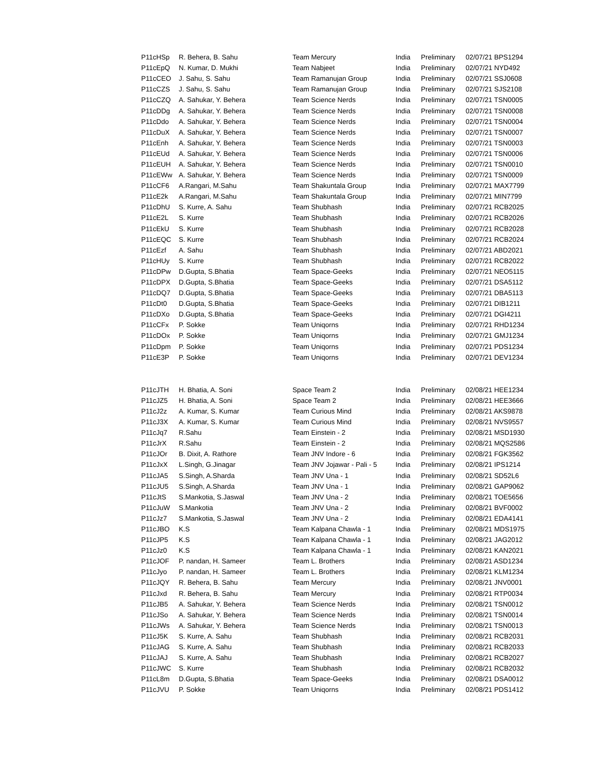| P11cHSp | R. Behera, B. Sahu | Team Mercury | India | Preliminary | 02/07/21 BPS1294 |
| P11cEpQ | N. Kumar, D. Mukhi | Team Nabjeet | India | Preliminary | 02/07/21 NYD492 |
| P11cCEO | J. Sahu, S. Sahu | Team Ramanujan Group | India | Preliminary | 02/07/21 SSJ0608 |
| P11cCZS | J. Sahu, S. Sahu | Team Ramanujan Group | India | Preliminary | 02/07/21 SJS2108 |
| P11cCZQ | A. Sahukar, Y. Behera | Team Science Nerds | India | Preliminary | 02/07/21 TSN0005 |
| P11cDDg | A. Sahukar, Y. Behera | Team Science Nerds | India | Preliminary | 02/07/21 TSN0008 |
| P11cDdo | A. Sahukar, Y. Behera | Team Science Nerds | India | Preliminary | 02/07/21 TSN0004 |
| P11cDuX | A. Sahukar, Y. Behera | Team Science Nerds | India | Preliminary | 02/07/21 TSN0007 |
| P11cEnh | A. Sahukar, Y. Behera | Team Science Nerds | India | Preliminary | 02/07/21 TSN0003 |
| P11cEUd | A. Sahukar, Y. Behera | Team Science Nerds | India | Preliminary | 02/07/21 TSN0006 |
| P11cEUH | A. Sahukar, Y. Behera | Team Science Nerds | India | Preliminary | 02/07/21 TSN0010 |
| P11cEWw | A. Sahukar, Y. Behera | Team Science Nerds | India | Preliminary | 02/07/21 TSN0009 |
| P11cCF6 | A.Rangari, M.Sahu | Team Shakuntala Group | India | Preliminary | 02/07/21 MAX7799 |
| P11cE2k | A.Rangari, M.Sahu | Team Shakuntala Group | India | Preliminary | 02/07/21 MIN7799 |
| P11cDhU | S. Kurre, A. Sahu | Team Shubhash | India | Preliminary | 02/07/21 RCB2025 |
| P11cE2L | S. Kurre | Team Shubhash | India | Preliminary | 02/07/21 RCB2026 |
| P11cEkU | S. Kurre | Team Shubhash | India | Preliminary | 02/07/21 RCB2028 |
| P11cEQC | S. Kurre | Team Shubhash | India | Preliminary | 02/07/21 RCB2024 |
| P11cEzf | A. Sahu | Team Shubhash | India | Preliminary | 02/07/21 ABD2021 |
| P11cHUy | S. Kurre | Team Shubhash | India | Preliminary | 02/07/21 RCB2022 |
| P11cDPw | D.Gupta, S.Bhatia | Team Space-Geeks | India | Preliminary | 02/07/21 NEO5115 |
| P11cDPX | D.Gupta, S.Bhatia | Team Space-Geeks | India | Preliminary | 02/07/21 DSA5112 |
| P11cDQ7 | D.Gupta, S.Bhatia | Team Space-Geeks | India | Preliminary | 02/07/21 DBA5113 |
| P11cDt0 | D.Gupta, S.Bhatia | Team Space-Geeks | India | Preliminary | 02/07/21 DIB1211 |
| P11cDXo | D.Gupta, S.Bhatia | Team Space-Geeks | India | Preliminary | 02/07/21 DGI4211 |
| P11cCFx | P. Sokke | Team Uniqorns | India | Preliminary | 02/07/21 RHD1234 |
| P11cDOx | P. Sokke | Team Uniqorns | India | Preliminary | 02/07/21 GMJ1234 |
| P11cDpm | P. Sokke | Team Uniqorns | India | Preliminary | 02/07/21 PDS1234 |
| P11cE3P | P. Sokke | Team Uniqorns | India | Preliminary | 02/07/21 DEV1234 |
| P11cJTH | H. Bhatia, A. Soni | Space Team 2 | India | Preliminary | 02/08/21 HEE1234 |
| P11cJZ5 | H. Bhatia, A. Soni | Space Team 2 | India | Preliminary | 02/08/21 HEE3666 |
| P11cJ2z | A. Kumar, S. Kumar | Team Curious Mind | India | Preliminary | 02/08/21 AKS9878 |
| P11cJ3X | A. Kumar, S. Kumar | Team Curious Mind | India | Preliminary | 02/08/21 NVS9557 |
| P11cJq7 | R.Sahu | Team Einstein - 2 | India | Preliminary | 02/08/21 MSD1930 |
| P11cJrX | R.Sahu | Team Einstein - 2 | India | Preliminary | 02/08/21 MQS2586 |
| P11cJOr | B. Dixit, A. Rathore | Team JNV Indore - 6 | India | Preliminary | 02/08/21 FGK3562 |
| P11cJxX | L.Singh, G.Jinagar | Team JNV Jojawar - Pali - 5 | India | Preliminary | 02/08/21 IPS1214 |
| P11cJA5 | S.Singh, A.Sharda | Team JNV Una - 1 | India | Preliminary | 02/08/21 SD52L6 |
| P11cJU5 | S.Singh, A.Sharda | Team JNV Una - 1 | India | Preliminary | 02/08/21 GAP9062 |
| P11cJtS | S.Mankotia, S.Jaswal | Team JNV Una - 2 | India | Preliminary | 02/08/21 TOE5656 |
| P11cJuW | S.Mankotia | Team JNV Una - 2 | India | Preliminary | 02/08/21 BVF0002 |
| P11cJz7 | S.Mankotia, S.Jaswal | Team JNV Una - 2 | India | Preliminary | 02/08/21 EDA4141 |
| P11cJBO | K.S | Team Kalpana Chawla - 1 | India | Preliminary | 02/08/21 MDS1975 |
| P11cJP5 | K.S | Team Kalpana Chawla - 1 | India | Preliminary | 02/08/21 JAG2012 |
| P11cJz0 | K.S | Team Kalpana Chawla - 1 | India | Preliminary | 02/08/21 KAN2021 |
| P11cJOF | P. nandan, H. Sameer | Team L. Brothers | India | Preliminary | 02/08/21 ASD1234 |
| P11cJyo | P. nandan, H. Sameer | Team L. Brothers | India | Preliminary | 02/08/21 KLM1234 |
| P11cJQY | R. Behera, B. Sahu | Team Mercury | India | Preliminary | 02/08/21 JNV0001 |
| P11cJxd | R. Behera, B. Sahu | Team Mercury | India | Preliminary | 02/08/21 RTP0034 |
| P11cJB5 | A. Sahukar, Y. Behera | Team Science Nerds | India | Preliminary | 02/08/21 TSN0012 |
| P11cJSo | A. Sahukar, Y. Behera | Team Science Nerds | India | Preliminary | 02/08/21 TSN0014 |
| P11cJWs | A. Sahukar, Y. Behera | Team Science Nerds | India | Preliminary | 02/08/21 TSN0013 |
| P11cJ5K | S. Kurre, A. Sahu | Team Shubhash | India | Preliminary | 02/08/21 RCB2031 |
| P11cJAG | S. Kurre, A. Sahu | Team Shubhash | India | Preliminary | 02/08/21 RCB2033 |
| P11cJAJ | S. Kurre, A. Sahu | Team Shubhash | India | Preliminary | 02/08/21 RCB2027 |
| P11cJWC | S. Kurre | Team Shubhash | India | Preliminary | 02/08/21 RCB2032 |
| P11cL8m | D.Gupta, S.Bhatia | Team Space-Geeks | India | Preliminary | 02/08/21 DSA0012 |
| P11cJVU | P. Sokke | Team Uniqorns | India | Preliminary | 02/08/21 PDS1412 |